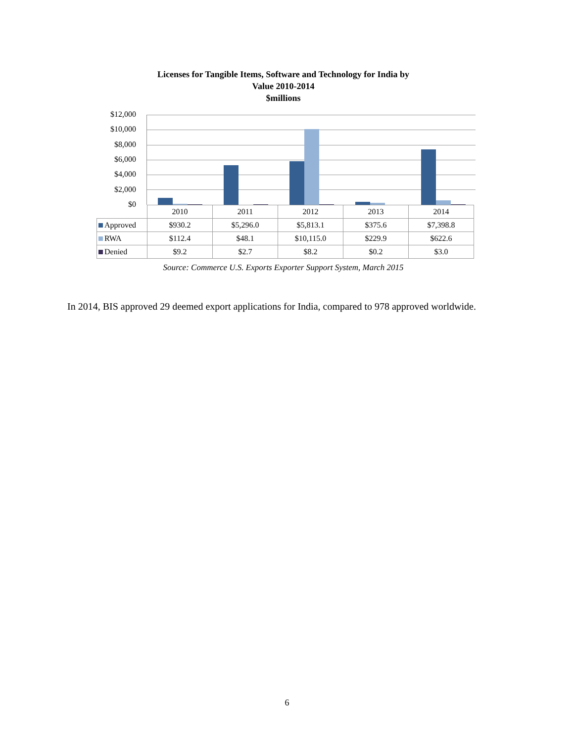Licenses for Tangible Items, Software and Technology for India by
Value 2010-2014
$millions
$12,000
$10,000
$8,000
$6,000
$4,000
$2,000
$0
| | 2010 | 2011 | 2012 | 2013 | 2014 |
| Approved | $930.2 | $5,296.0 | $5,813.1 | $375.6 | $7,398.8 |
| RWA | $112.4 | $48.1 | $10,115.0 | $229.9 | $622.6 |
| Denied | $9.2 | $2.7 | $8.2 | $0.2 | $3.0 |
Source: Commerce U.S. Exports Exporter Support System, March 2015
In 2014, BIS approved 29 deemed export applications for India, compared to 978 approved worldwide.
6